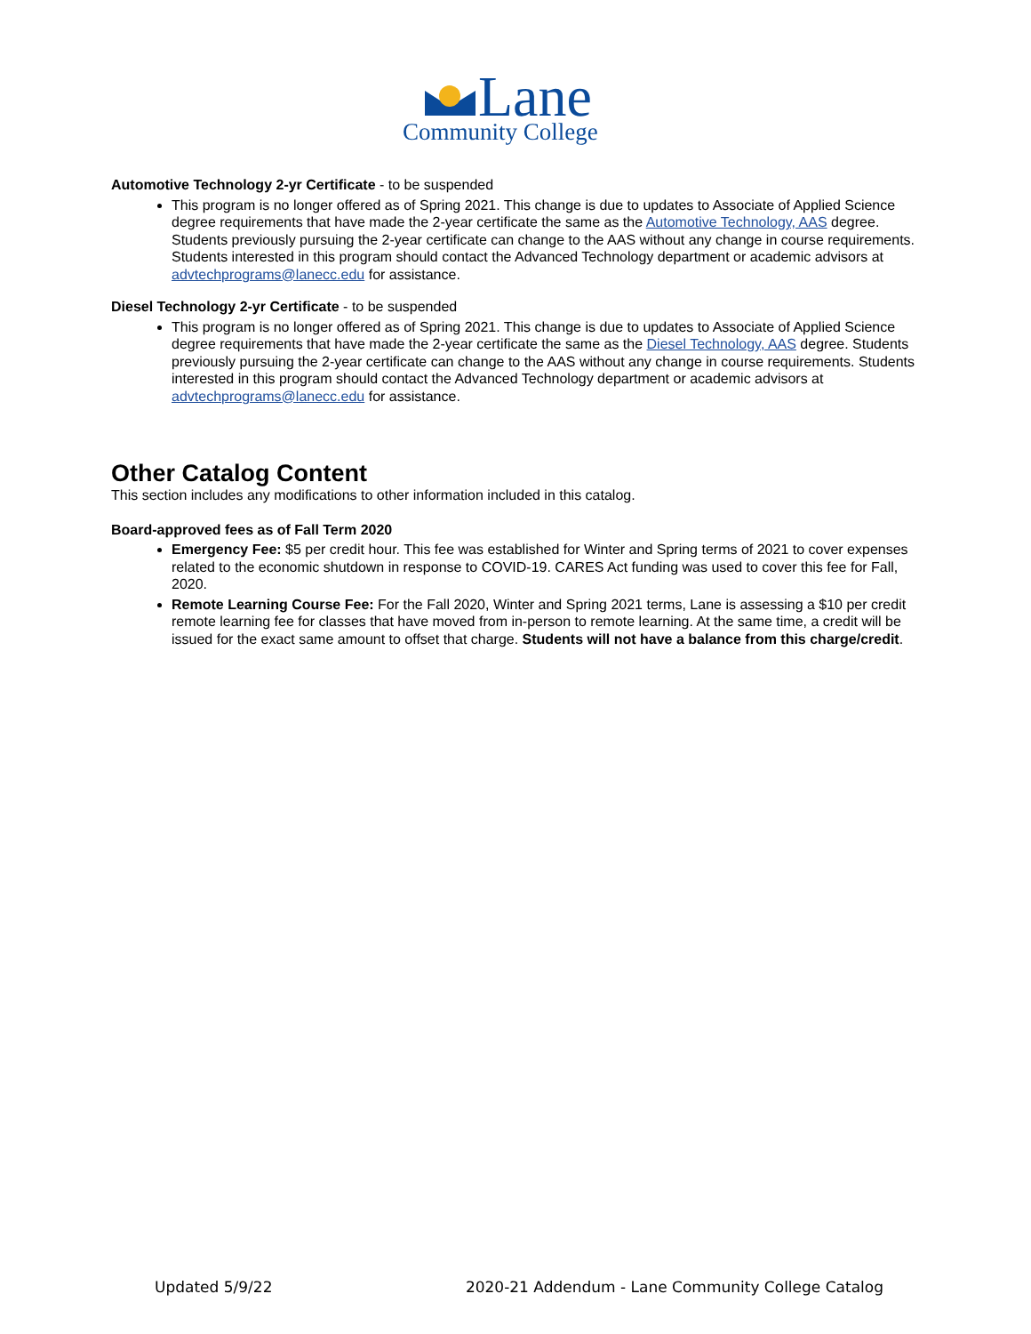Lane
Community College
Automotive Technology 2-yr Certificate - to be suspended
This program is no longer offered as of Spring 2021. This change is due to updates to Associate of Applied Science degree requirements that have made the 2-year certificate the same as the Automotive Technology, AAS degree. Students previously pursuing the 2-year certificate can change to the AAS without any change in course requirements. Students interested in this program should contact the Advanced Technology department or academic advisors at advtechprograms@lanecc.edu for assistance.
Diesel Technology 2-yr Certificate - to be suspended
This program is no longer offered as of Spring 2021. This change is due to updates to Associate of Applied Science degree requirements that have made the 2-year certificate the same as the Diesel Technology, AAS degree. Students previously pursuing the 2-year certificate can change to the AAS without any change in course requirements. Students interested in this program should contact the Advanced Technology department or academic advisors at advtechprograms@lanecc.edu for assistance.
Other Catalog Content
This section includes any modifications to other information included in this catalog.
Board-approved fees as of Fall Term 2020
Emergency Fee: $5 per credit hour. This fee was established for Winter and Spring terms of 2021 to cover expenses related to the economic shutdown in response to COVID-19. CARES Act funding was used to cover this fee for Fall, 2020.
Remote Learning Course Fee: For the Fall 2020, Winter and Spring 2021 terms, Lane is assessing a $10 per credit remote learning fee for classes that have moved from in-person to remote learning. At the same time, a credit will be issued for the exact same amount to offset that charge. Students will not have a balance from this charge/credit.
Updated 5/9/22 2020-21 Addendum - Lane Community College Catalog